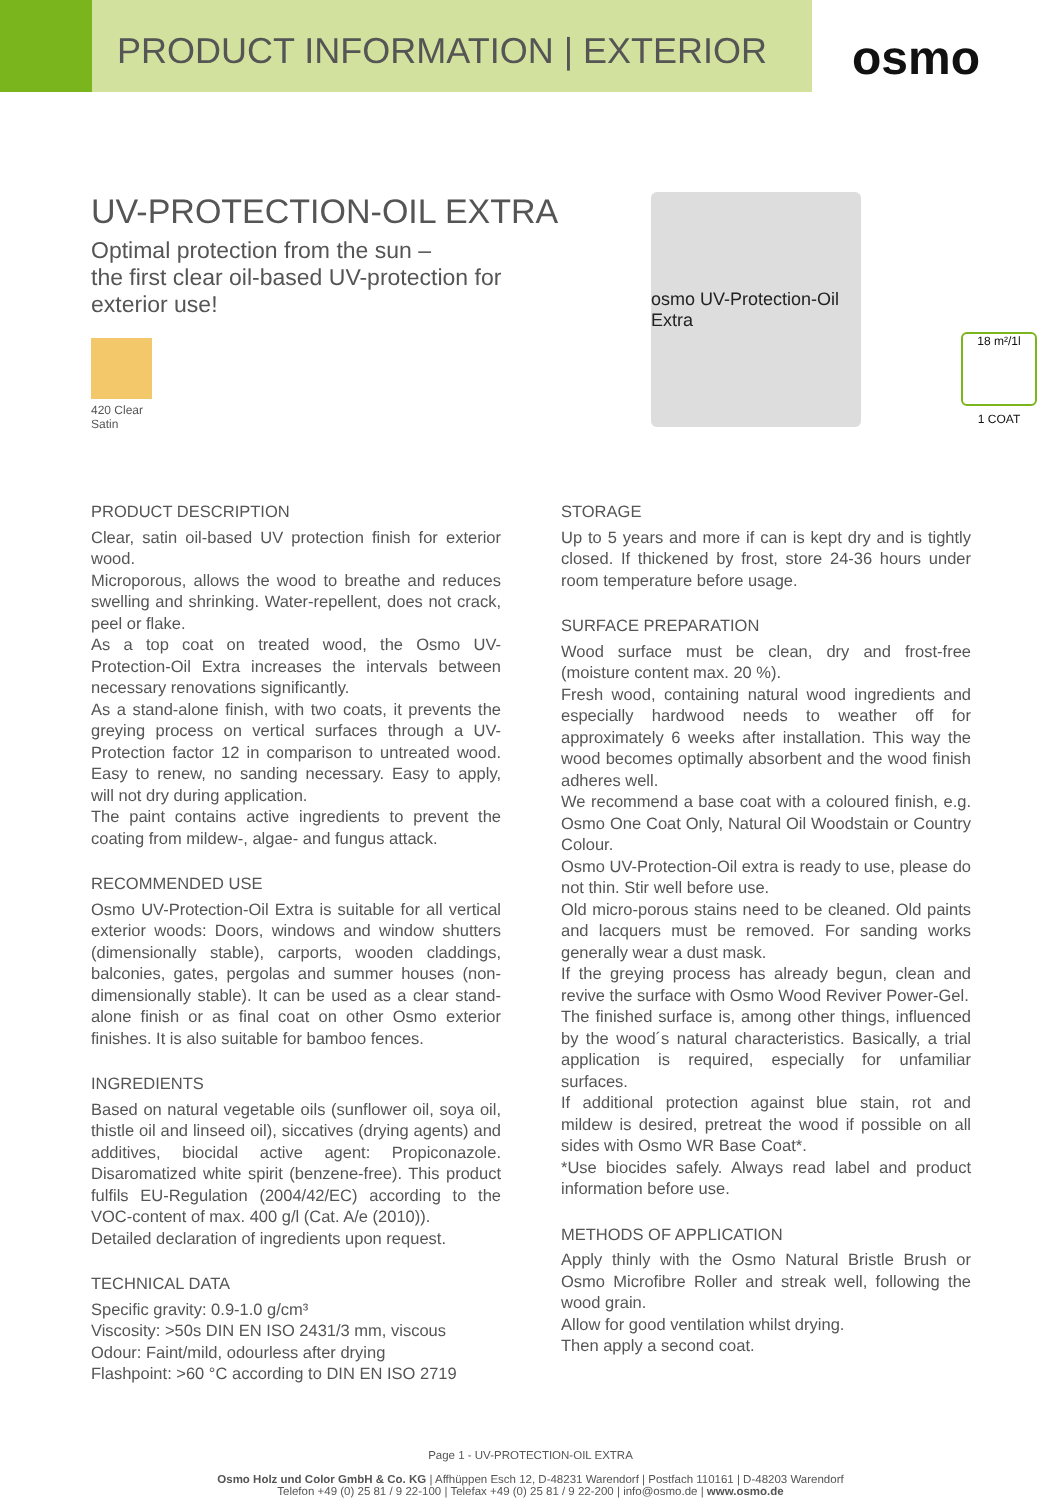PRODUCT INFORMATION | EXTERIOR
osmo
UV-PROTECTION-OIL EXTRA
Optimal protection from the sun –
the first clear oil-based UV-protection for exterior use!
420 Clear
Satin
osmo UV-Protection-Oil Extra
18 m²/1l
1 COAT
PRODUCT DESCRIPTION
Clear, satin oil-based UV protection finish for exterior wood.
Microporous, allows the wood to breathe and reduces swelling and shrinking. Water-repellent, does not crack, peel or flake.
As a top coat on treated wood, the Osmo UV-Protection-Oil Extra increases the intervals between necessary renovations significantly.
As a stand-alone finish, with two coats, it prevents the greying process on vertical surfaces through a UV-Protection factor 12 in comparison to untreated wood. Easy to renew, no sanding necessary. Easy to apply, will not dry during application.
The paint contains active ingredients to prevent the coating from mildew-, algae- and fungus attack.
RECOMMENDED USE
Osmo UV-Protection-Oil Extra is suitable for all vertical exterior woods: Doors, windows and window shutters (dimensionally stable), carports, wooden claddings, balconies, gates, pergolas and summer houses (non-dimensionally stable). It can be used as a clear stand-alone finish or as final coat on other Osmo exterior finishes. It is also suitable for bamboo fences.
INGREDIENTS
Based on natural vegetable oils (sunflower oil, soya oil, thistle oil and linseed oil), siccatives (drying agents) and additives, biocidal active agent: Propiconazole. Disaromatized white spirit (benzene-free). This product fulfils EU-Regulation (2004/42/EC) according to the VOC-content of max. 400 g/l (Cat. A/e (2010)).
Detailed declaration of ingredients upon request.
TECHNICAL DATA
Specific gravity: 0.9-1.0 g/cm³
Viscosity: >50s DIN EN ISO 2431/3 mm, viscous
Odour: Faint/mild, odourless after drying
Flashpoint: >60 °C according to DIN EN ISO 2719
STORAGE
Up to 5 years and more if can is kept dry and is tightly closed. If thickened by frost, store 24-36 hours under room temperature before usage.
SURFACE PREPARATION
Wood surface must be clean, dry and frost-free (moisture content max. 20 %).
Fresh wood, containing natural wood ingredients and especially hardwood needs to weather off for approximately 6 weeks after installation. This way the wood becomes optimally absorbent and the wood finish adheres well.
We recommend a base coat with a coloured finish, e.g. Osmo One Coat Only, Natural Oil Woodstain or Country Colour.
Osmo UV-Protection-Oil extra is ready to use, please do not thin. Stir well before use.
Old micro-porous stains need to be cleaned. Old paints and lacquers must be removed. For sanding works generally wear a dust mask.
If the greying process has already begun, clean and revive the surface with Osmo Wood Reviver Power-Gel.
The finished surface is, among other things, influenced by the wood´s natural characteristics. Basically, a trial application is required, especially for unfamiliar surfaces.
If additional protection against blue stain, rot and mildew is desired, pretreat the wood if possible on all sides with Osmo WR Base Coat*.
*Use biocides safely. Always read label and product information before use.
METHODS OF APPLICATION
Apply thinly with the Osmo Natural Bristle Brush or Osmo Microfibre Roller and streak well, following the wood grain.
Allow for good ventilation whilst drying.
Then apply a second coat.
Page 1 - UV-PROTECTION-OIL EXTRA
Osmo Holz und Color GmbH & Co. KG | Affhüppen Esch 12, D-48231 Warendorf | Postfach 110161 | D-48203 Warendorf
Telefon +49 (0) 25 81 / 9 22-100 | Telefax +49 (0) 25 81 / 9 22-200 | info@osmo.de | www.osmo.de